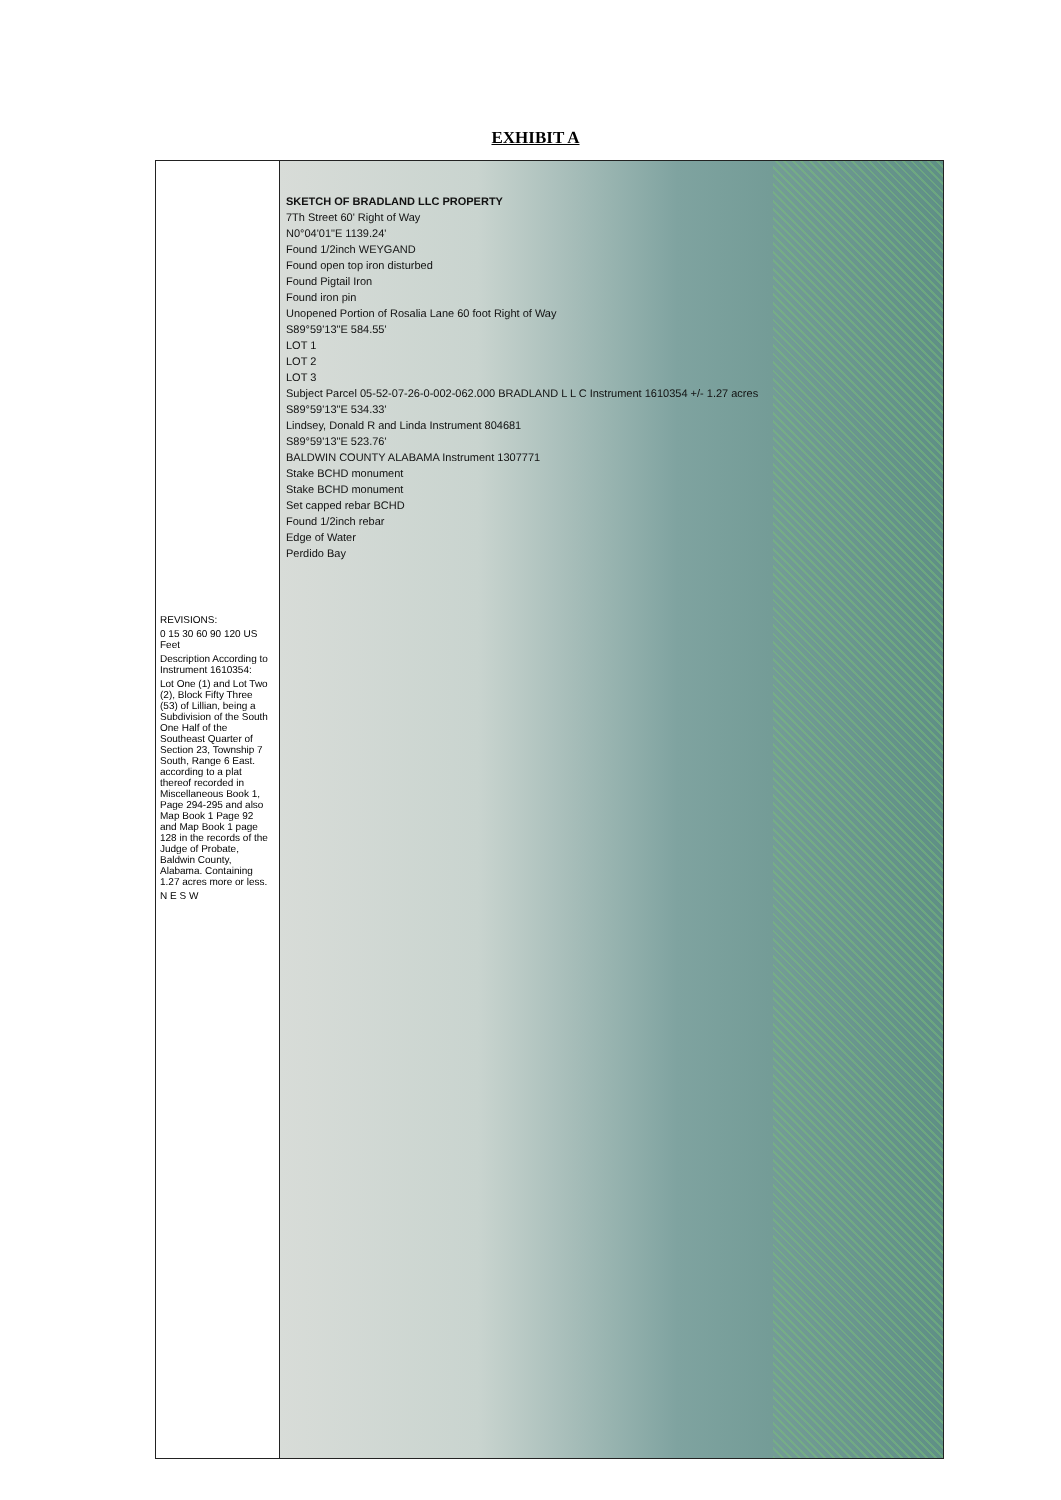EXHIBIT A
REVISIONS:
0 15 30 60 90 120 US Feet
Description According to Instrument 1610354:
Lot One (1) and Lot Two (2), Block Fifty Three (53) of Lillian, being a Subdivision of the South One Half of the Southeast Quarter of Section 23, Township 7 South, Range 6 East. according to a plat thereof recorded in Miscellaneous Book 1, Page 294-295 and also Map Book 1 Page 92 and Map Book 1 page 128 in the records of the Judge of Probate, Baldwin County, Alabama. Containing 1.27 acres more or less.
N E S W
SKETCH OF BRADLAND LLC PROPERTY
7Th Street 60' Right of Way
N0°04'01"E 1139.24'
Found 1/2inch WEYGAND
Found open top iron disturbed
Found Pigtail Iron
Found iron pin
Unopened Portion of Rosalia Lane 60 foot Right of Way
S89°59'13"E 584.55'
LOT 1
LOT 2
LOT 3
Subject Parcel 05-52-07-26-0-002-062.000 BRADLAND L L C Instrument 1610354 +/- 1.27 acres
S89°59'13"E 534.33'
Lindsey, Donald R and Linda Instrument 804681
S89°59'13"E 523.76'
BALDWIN COUNTY ALABAMA Instrument 1307771
Stake BCHD monument
Stake BCHD monument
Set capped rebar BCHD
Found 1/2inch rebar
Edge of Water
Perdido Bay